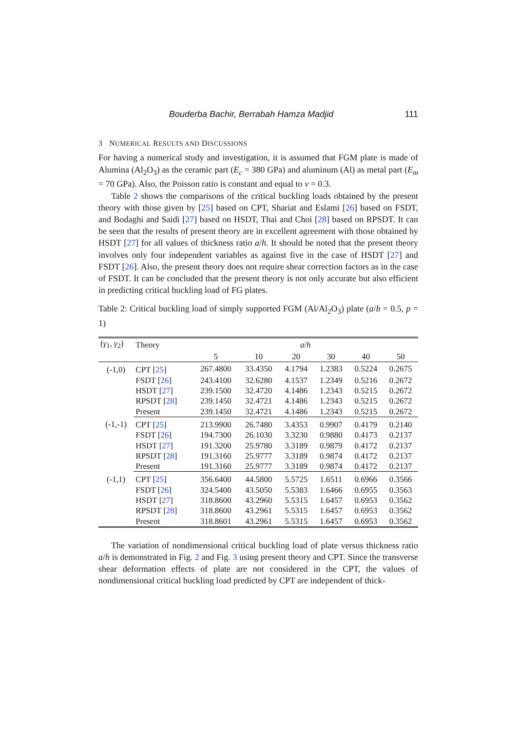Bouderba Bachir, Berrabah Hamza Madjid 111
3 NUMERICAL RESULTS AND DISCUSSIONS
For having a numerical study and investigation, it is assumed that FGM plate is made of Alumina (Al<sub>2</sub>O<sub>3</sub>) as the ceramic part (E<sub>c</sub> = 380 GPa) and aluminum (Al) as metal part (E<sub>m</sub> = 70 GPa). Also, the Poisson ratio is constant and equal to v = 0.3.
Table 2 shows the comparisons of the critical buckling loads obtained by the present theory with those given by [25] based on CPT, Shariat and Eslami [26] based on FSDT, and Bodaghi and Saidi [27] based on HSDT, Thai and Choi [28] based on RPSDT. It can be seen that the results of present theory are in excellent agreement with those obtained by HSDT [27] for all values of thickness ratio a/h. It should be noted that the present theory involves only four independent variables as against five in the case of HSDT [27] and FSDT [26]. Also, the present theory does not require shear correction factors as in the case of FSDT. It can be concluded that the present theory is not only accurate but also efficient in predicting critical buckling load of FG plates.
Table 2: Critical buckling load of simply supported FGM (Al/Al<sub>2</sub>O<sub>3</sub>) plate (a/b = 0.5, p = 1)
| ( γ<sub>1</sub>, γ<sub>2</sub>) | Theory | a / h | | | | | |
| --- | --- | --- | --- | --- | --- | --- | --- |
| | | 5 | 10 | 20 | 30 | 40 | 50 |
| (-1,0) | CPT [ 25 ] | 267.4800 | 33.4350 | 4.1794 | 1.2383 | 0.5224 | 0.2675 |
| | FSDT [ 26 ] | 243.4100 | 32.6280 | 4.1537 | 1.2349 | 0.5216 | 0.2672 |
| | HSDT [ 27 ] | 239.1500 | 32.4720 | 4.1486 | 1.2343 | 0.5215 | 0.2672 |
| | RPSDT [ 28 ] | 239.1450 | 32.4721 | 4.1486 | 1.2343 | 0.5215 | 0.2672 |
| | Present | 239.1450 | 32.4721 | 4.1486 | 1.2343 | 0.5215 | 0.2672 |
| (-1,-1) | CPT [ 25 ] | 213.9900 | 26.7480 | 3.4353 | 0.9907 | 0.4179 | 0.2140 |
| | FSDT [ 26 ] | 194.7300 | 26.1030 | 3.3230 | 0.9880 | 0.4173 | 0.2137 |
| | HSDT [ 27 ] | 191.3200 | 25.9780 | 3.3189 | 0.9879 | 0.4172 | 0.2137 |
| | RPSDT [ 28 ] | 191.3160 | 25.9777 | 3.3189 | 0.9874 | 0.4172 | 0.2137 |
| | Present | 191.3160 | 25.9777 | 3.3189 | 0.9874 | 0.4172 | 0.2137 |
| (-1,1) | CPT [ 25 ] | 356.6400 | 44.5800 | 5.5725 | 1.6511 | 0.6966 | 0.3566 |
| | FSDT [ 26 ] | 324.5400 | 43.5050 | 5.5383 | 1.6466 | 0.6955 | 0.3563 |
| | HSDT [ 27 ] | 318.8600 | 43.2960 | 5.5315 | 1.6457 | 0.6953 | 0.3562 |
| | RPSDT [ 28 ] | 318.8600 | 43.2961 | 5.5315 | 1.6457 | 0.6953 | 0.3562 |
| | Present | 318.8601 | 43.2961 | 5.5315 | 1.6457 | 0.6953 | 0.3562 |
The variation of nondimensional critical buckling load of plate versus thickness ratio a/h is demonstrated in Fig. 2 and Fig. 3 using present theory and CPT. Since the transverse shear deformation effects of plate are not considered in the CPT, the values of nondimensional critical buckling load predicted by CPT are independent of thick-